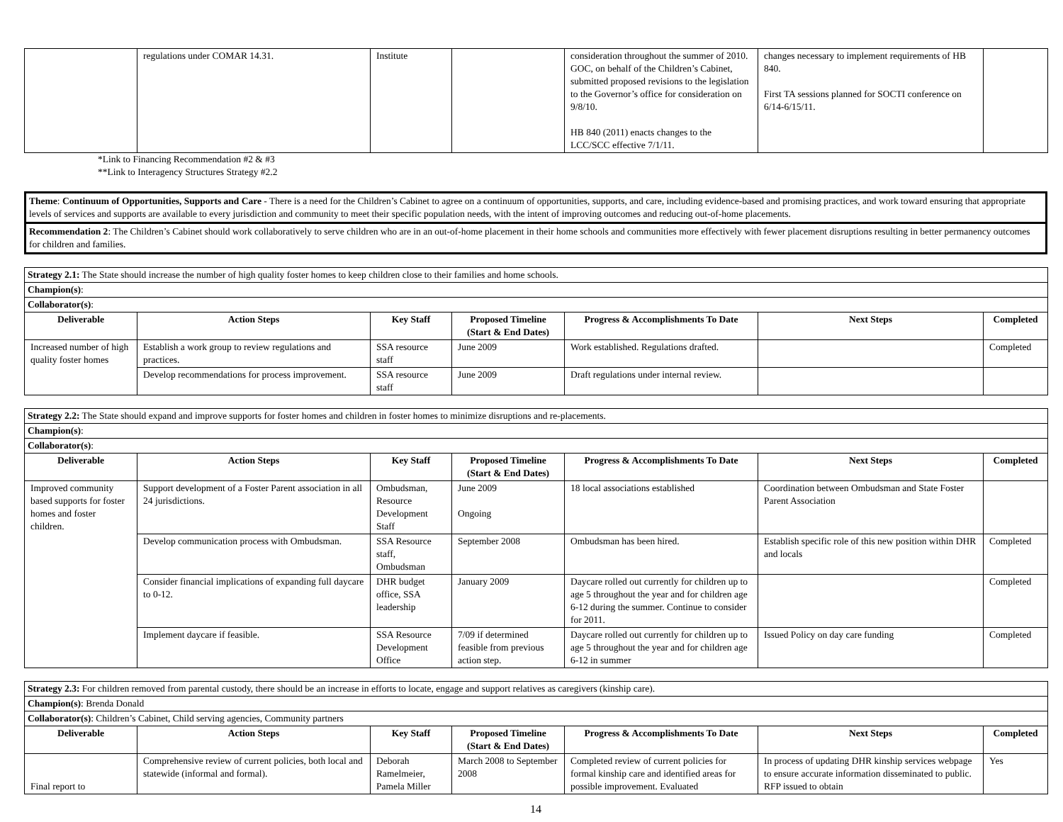| | regulations under COMAR 14.31. | Institute | | consideration throughout the summer of 2010. GOC, on behalf of the Children’s Cabinet, submitted proposed revisions to the legislation to the Governor’s office for consideration on 9/8/10. HB 840 (2011) enacts changes to the LCC/SCC effective 7/1/11. | changes necessary to implement requirements of HB 840. First TA sessions planned for SOCTI conference on 6/14-6/15/11. | |
*Link to Financing Recommendation #2 & #3
**Link to Interagency Structures Strategy #2.2
Theme: Continuum of Opportunities, Supports and Care - There is a need for the Children’s Cabinet to agree on a continuum of opportunities, supports, and care, including evidence-based and promising practices, and work toward ensuring that appropriate levels of services and supports are available to every jurisdiction and community to meet their specific population needs, with the intent of improving outcomes and reducing out-of-home placements.
Recommendation 2: The Children’s Cabinet should work collaboratively to serve children who are in an out-of-home placement in their home schools and communities more effectively with fewer placement disruptions resulting in better permanency outcomes for children and families.
| Strategy 2.1: The State should increase the number of high quality foster homes to keep children close to their families and home schools. | | | | | | |
| Champion(s) : | | | | | | |
| Collaborator(s) : | | | | | | |
| Deliverable | Action Steps | Key Staff | Proposed Timeline (Start & End Dates) | Progress & Accomplishments To Date | Next Steps | Completed |
| Increased number of high quality foster homes | Establish a work group to review regulations and practices. | SSA resource staff | June 2009 | Work established. Regulations drafted. | | Completed |
| | Develop recommendations for process improvement. | SSA resource staff | June 2009 | Draft regulations under internal review. | | |
| Strategy 2.2: The State should expand and improve supports for foster homes and children in foster homes to minimize disruptions and re-placements. | | | | | | |
| Champion(s) : | | | | | | |
| Collaborator(s) : | | | | | | |
| Deliverable | Action Steps | Key Staff | Proposed Timeline (Start & End Dates) | Progress & Accomplishments To Date | Next Steps | Completed |
| Improved community based supports for foster homes and foster children. | Support development of a Foster Parent association in all 24 jurisdictions. | Ombudsman, Resource Development Staff | June 2009 Ongoing | 18 local associations established | Coordination between Ombudsman and State Foster Parent Association | |
| | Develop communication process with Ombudsman. | SSA Resource staff, Ombudsman | September 2008 | Ombudsman has been hired. | Establish specific role of this new position within DHR and locals | Completed |
| | Consider financial implications of expanding full daycare to 0-12. | DHR budget office, SSA leadership | January 2009 | Daycare rolled out currently for children up to age 5 throughout the year and for children age 6-12 during the summer. Continue to consider for 2011. | | Completed |
| | Implement daycare if feasible. | SSA Resource Development Office | 7/09 if determined feasible from previous action step. | Daycare rolled out currently for children up to age 5 throughout the year and for children age 6-12 in summer | Issued Policy on day care funding | Completed |
| Strategy 2.3: For children removed from parental custody, there should be an increase in efforts to locate, engage and support relatives as caregivers (kinship care). | | | | | | |
| Champion(s) : Brenda Donald | | | | | | |
| Collaborator(s) : Children’s Cabinet, Child serving agencies, Community partners | | | | | | |
| Deliverable | Action Steps | Key Staff | Proposed Timeline (Start & End Dates) | Progress & Accomplishments To Date | Next Steps | Completed |
| Final report to | Comprehensive review of current policies, both local and statewide (informal and formal). | Deborah Ramelmeier, Pamela Miller | March 2008 to September 2008 | Completed review of current policies for formal kinship care and identified areas for possible improvement. Evaluated | In process of updating DHR kinship services webpage to ensure accurate information disseminated to public. RFP issued to obtain | Yes |
14